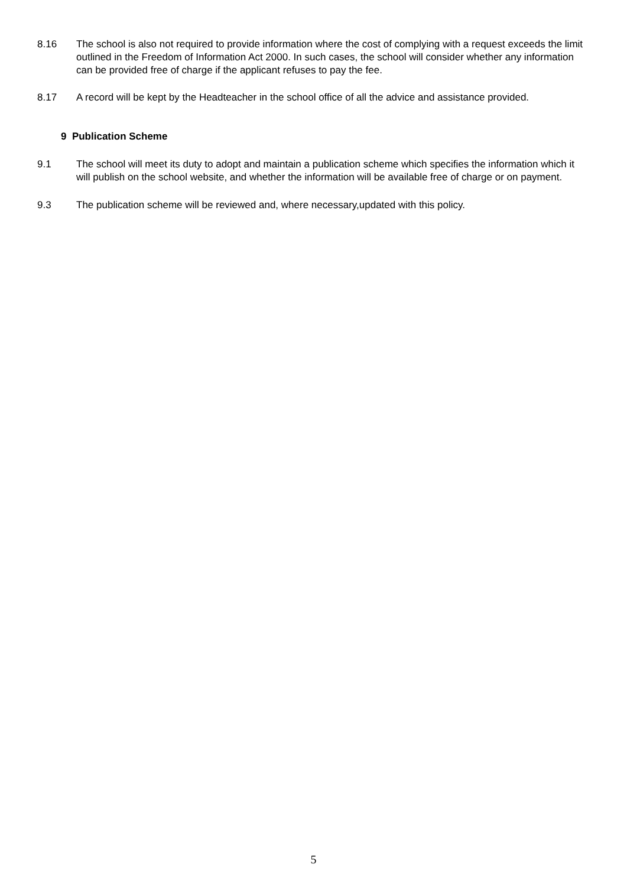8.16 The school is also not required to provide information where the cost of complying with a request exceeds the limit outlined in the Freedom of Information Act 2000. In such cases, the school will consider whether any information can be provided free of charge if the applicant refuses to pay the fee.
8.17 A record will be kept by the Headteacher in the school office of all the advice and assistance provided.
9 Publication Scheme
9.1 The school will meet its duty to adopt and maintain a publication scheme which specifies the information which it will publish on the school website, and whether the information will be available free of charge or on payment.
9.3 The publication scheme will be reviewed and, where necessary,updated with this policy.
5